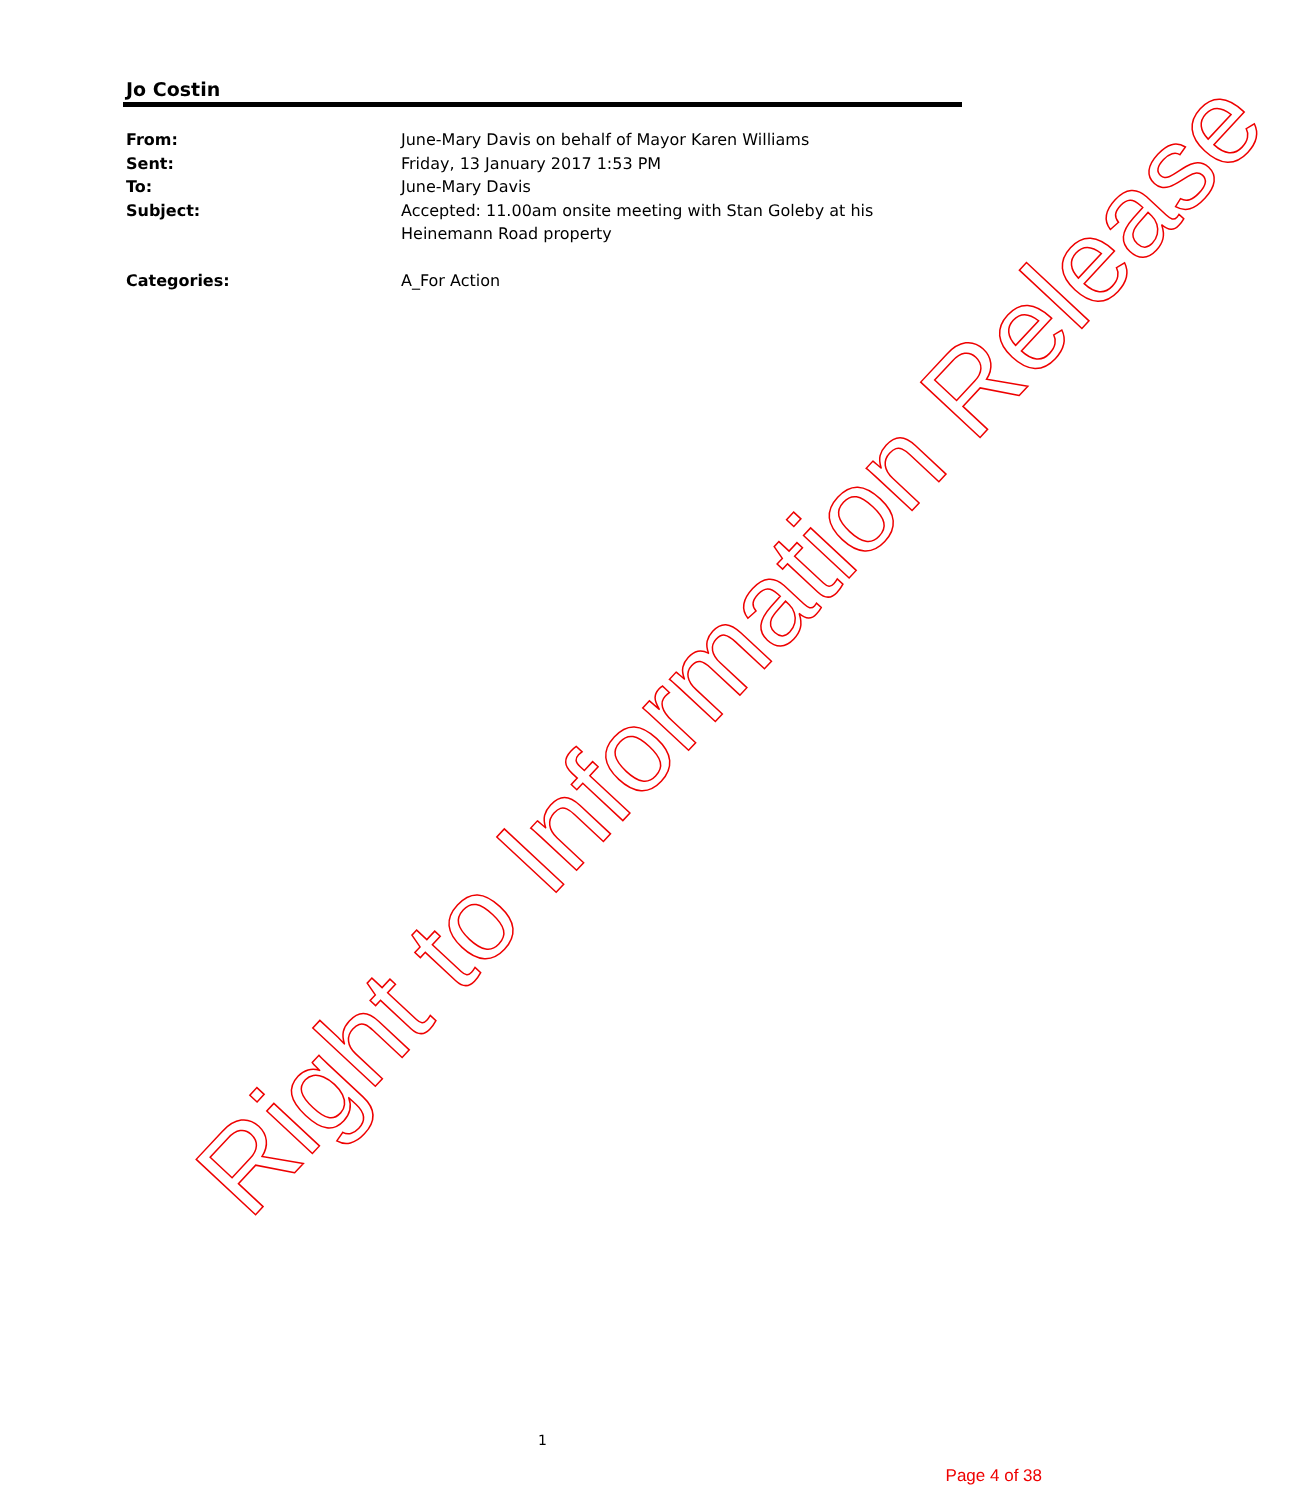Jo Costin
From: June-Mary Davis on behalf of Mayor Karen Williams
Sent: Friday, 13 January 2017 1:53 PM
To: June-Mary Davis
Subject: Accepted: 11.00am onsite meeting with Stan Goleby at his Heinemann Road property
Categories: A_For Action
Right to Information Release
1
Page 4 of 38